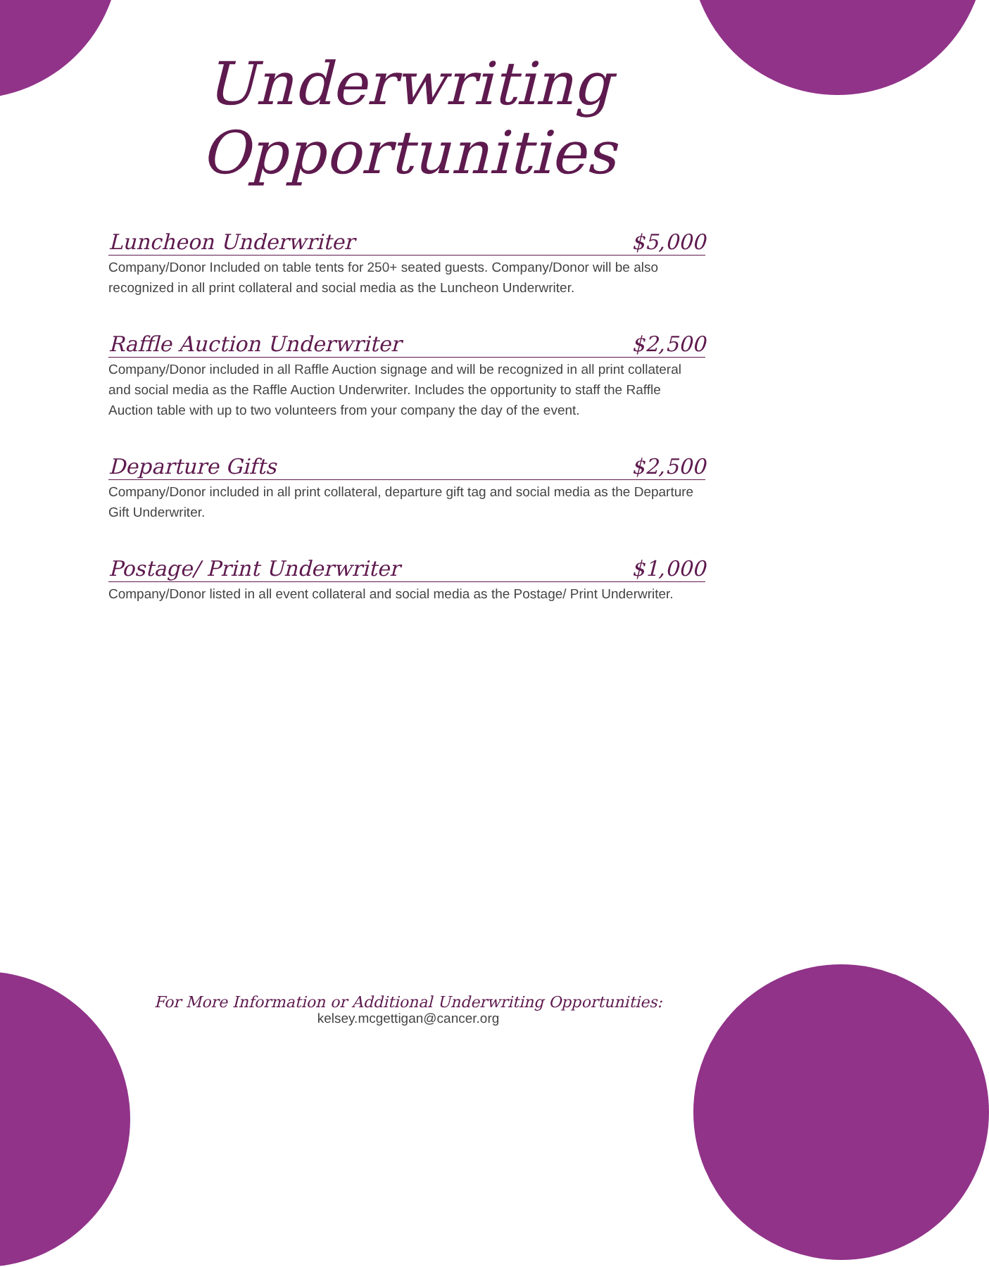Underwriting Opportunities
Luncheon Underwriter $5,000
Company/Donor Included on table tents for 250+ seated guests. Company/Donor will be also recognized in all print collateral and social media as the Luncheon Underwriter.
Raffle Auction Underwriter $2,500
Company/Donor included in all Raffle Auction signage and will be recognized in all print collateral and social media as the Raffle Auction Underwriter. Includes the opportunity to staff the Raffle Auction table with up to two volunteers from your company the day of the event.
Departure Gifts $2,500
Company/Donor included in all print collateral, departure gift tag and social media as the Departure Gift Underwriter.
Postage/ Print Underwriter $1,000
Company/Donor listed in all event collateral and social media as the Postage/ Print Underwriter.
For More Information or Additional Underwriting Opportunities:
kelsey.mcgettigan@cancer.org